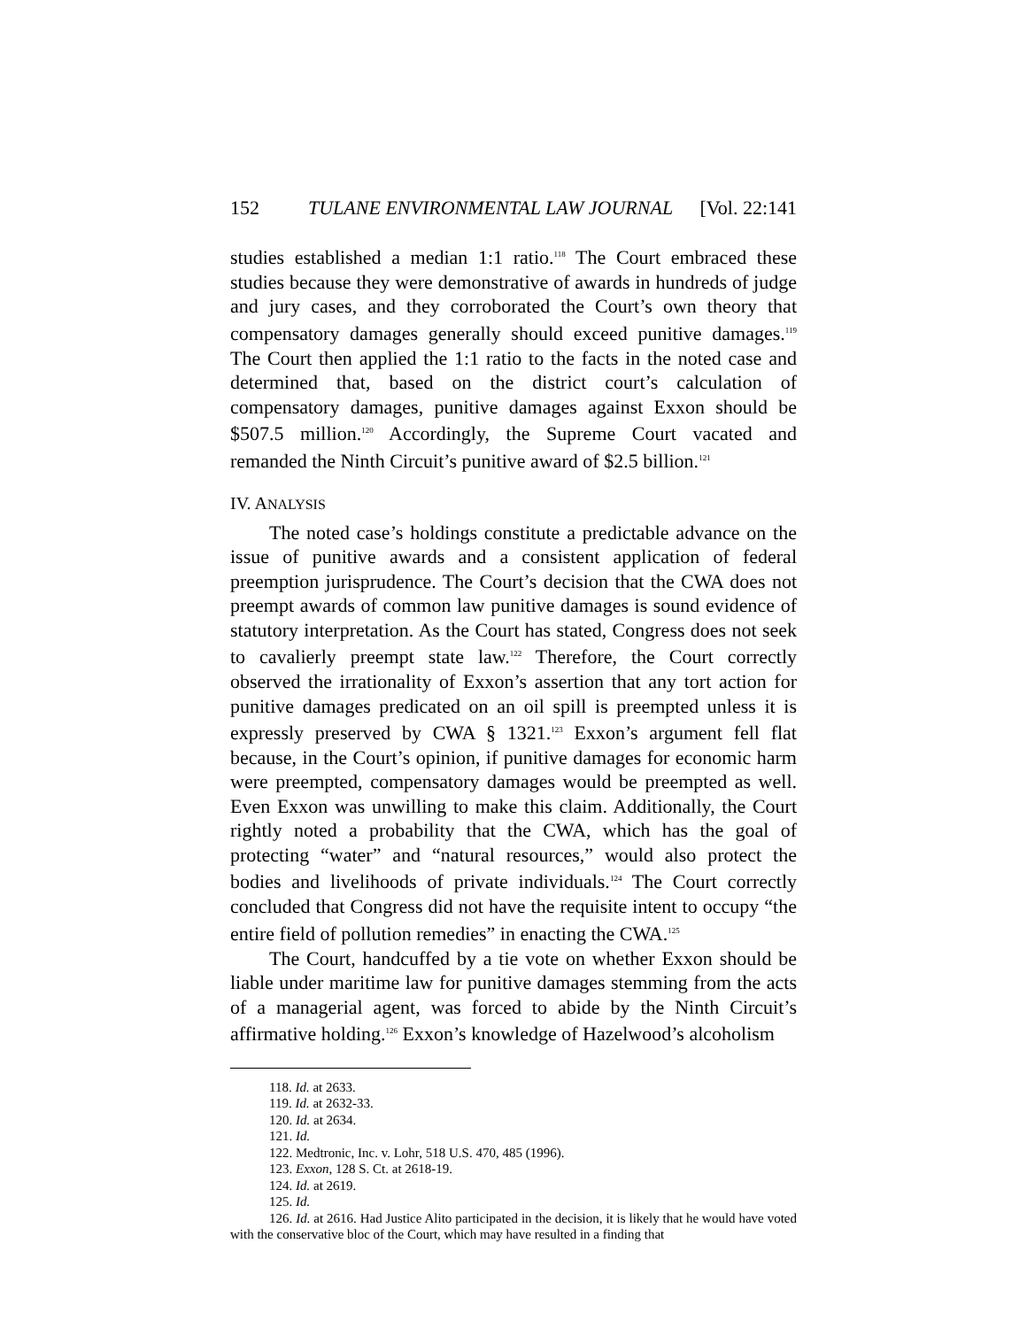152 TULANE ENVIRONMENTAL LAW JOURNAL [Vol. 22:141
studies established a median 1:1 ratio.<sup>118</sup> The Court embraced these studies because they were demonstrative of awards in hundreds of judge and jury cases, and they corroborated the Court’s own theory that compensatory damages generally should exceed punitive damages.<sup>119</sup> The Court then applied the 1:1 ratio to the facts in the noted case and determined that, based on the district court’s calculation of compensatory damages, punitive damages against Exxon should be $507.5 million.<sup>120</sup> Accordingly, the Supreme Court vacated and remanded the Ninth Circuit’s punitive award of $2.5 billion.<sup>121</sup>
IV. ANALYSIS
The noted case’s holdings constitute a predictable advance on the issue of punitive awards and a consistent application of federal preemption jurisprudence. The Court’s decision that the CWA does not preempt awards of common law punitive damages is sound evidence of statutory interpretation. As the Court has stated, Congress does not seek to cavalierly preempt state law.<sup>122</sup> Therefore, the Court correctly observed the irrationality of Exxon’s assertion that any tort action for punitive damages predicated on an oil spill is preempted unless it is expressly preserved by CWA § 1321.<sup>123</sup> Exxon’s argument fell flat because, in the Court’s opinion, if punitive damages for economic harm were preempted, compensatory damages would be preempted as well. Even Exxon was unwilling to make this claim. Additionally, the Court rightly noted a probability that the CWA, which has the goal of protecting “water” and “natural resources,” would also protect the bodies and livelihoods of private individuals.<sup>124</sup> The Court correctly concluded that Congress did not have the requisite intent to occupy “the entire field of pollution remedies” in enacting the CWA.<sup>125</sup>
The Court, handcuffed by a tie vote on whether Exxon should be liable under maritime law for punitive damages stemming from the acts of a managerial agent, was forced to abide by the Ninth Circuit’s affirmative holding.<sup>126</sup> Exxon’s knowledge of Hazelwood’s alcoholism
118. Id. at 2633.
119. Id. at 2632-33.
120. Id. at 2634.
121. Id.
122. Medtronic, Inc. v. Lohr, 518 U.S. 470, 485 (1996).
123. Exxon, 128 S. Ct. at 2618-19.
124. Id. at 2619.
125. Id.
126. Id. at 2616. Had Justice Alito participated in the decision, it is likely that he would have voted with the conservative bloc of the Court, which may have resulted in a finding that